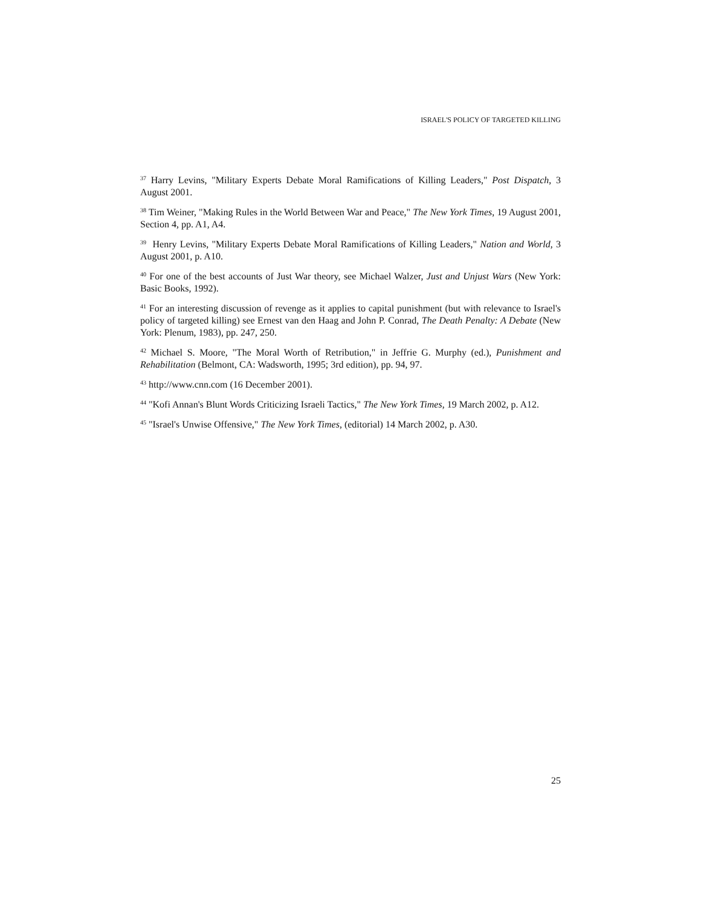ISRAEL'S POLICY OF TARGETED KILLING
<sup>37</sup> Harry Levins, "Military Experts Debate Moral Ramifications of Killing Leaders," Post Dispatch, 3 August 2001.
<sup>38</sup> Tim Weiner, "Making Rules in the World Between War and Peace," The New York Times, 19 August 2001, Section 4, pp. A1, A4.
<sup>39</sup> Henry Levins, "Military Experts Debate Moral Ramifications of Killing Leaders," Nation and World, 3 August 2001, p. A10.
<sup>40</sup> For one of the best accounts of Just War theory, see Michael Walzer, Just and Unjust Wars (New York: Basic Books, 1992).
<sup>41</sup> For an interesting discussion of revenge as it applies to capital punishment (but with relevance to Israel's policy of targeted killing) see Ernest van den Haag and John P. Conrad, The Death Penalty: A Debate (New York: Plenum, 1983), pp. 247, 250.
<sup>42</sup> Michael S. Moore, "The Moral Worth of Retribution," in Jeffrie G. Murphy (ed.), Punishment and Rehabilitation (Belmont, CA: Wadsworth, 1995; 3rd edition), pp. 94, 97.
<sup>43</sup> http://www.cnn.com (16 December 2001).
<sup>44</sup> "Kofi Annan's Blunt Words Criticizing Israeli Tactics," The New York Times, 19 March 2002, p. A12.
<sup>45</sup> "Israel's Unwise Offensive," The New York Times, (editorial) 14 March 2002, p. A30.
25